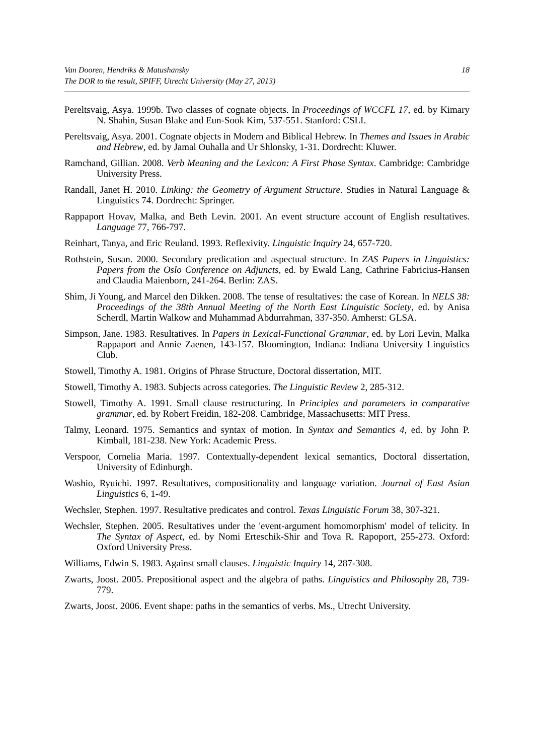Van Dooren, Hendriks & Matushansky
The DOR to the result, SPIFF, Utrecht University (May 27, 2013)
18
Pereltsvaig, Asya. 1999b. Two classes of cognate objects. In Proceedings of WCCFL 17, ed. by Kimary N. Shahin, Susan Blake and Eun-Sook Kim, 537-551. Stanford: CSLI.
Pereltsvaig, Asya. 2001. Cognate objects in Modern and Biblical Hebrew. In Themes and Issues in Arabic and Hebrew, ed. by Jamal Ouhalla and Ur Shlonsky, 1-31. Dordrecht: Kluwer.
Ramchand, Gillian. 2008. Verb Meaning and the Lexicon: A First Phase Syntax. Cambridge: Cambridge University Press.
Randall, Janet H. 2010. Linking: the Geometry of Argument Structure. Studies in Natural Language & Linguistics 74. Dordrecht: Springer.
Rappaport Hovav, Malka, and Beth Levin. 2001. An event structure account of English resultatives. Language 77, 766-797.
Reinhart, Tanya, and Eric Reuland. 1993. Reflexivity. Linguistic Inquiry 24, 657-720.
Rothstein, Susan. 2000. Secondary predication and aspectual structure. In ZAS Papers in Linguistics: Papers from the Oslo Conference on Adjuncts, ed. by Ewald Lang, Cathrine Fabricius-Hansen and Claudia Maienborn, 241-264. Berlin: ZAS.
Shim, Ji Young, and Marcel den Dikken. 2008. The tense of resultatives: the case of Korean. In NELS 38: Proceedings of the 38th Annual Meeting of the North East Linguistic Society, ed. by Anisa Scherdl, Martin Walkow and Muhammad Abdurrahman, 337-350. Amherst: GLSA.
Simpson, Jane. 1983. Resultatives. In Papers in Lexical-Functional Grammar, ed. by Lori Levin, Malka Rappaport and Annie Zaenen, 143-157. Bloomington, Indiana: Indiana University Linguistics Club.
Stowell, Timothy A. 1981. Origins of Phrase Structure, Doctoral dissertation, MIT.
Stowell, Timothy A. 1983. Subjects across categories. The Linguistic Review 2, 285-312.
Stowell, Timothy A. 1991. Small clause restructuring. In Principles and parameters in comparative grammar, ed. by Robert Freidin, 182-208. Cambridge, Massachusetts: MIT Press.
Talmy, Leonard. 1975. Semantics and syntax of motion. In Syntax and Semantics 4, ed. by John P. Kimball, 181-238. New York: Academic Press.
Verspoor, Cornelia Maria. 1997. Contextually-dependent lexical semantics, Doctoral dissertation, University of Edinburgh.
Washio, Ryuichi. 1997. Resultatives, compositionality and language variation. Journal of East Asian Linguistics 6, 1-49.
Wechsler, Stephen. 1997. Resultative predicates and control. Texas Linguistic Forum 38, 307-321.
Wechsler, Stephen. 2005. Resultatives under the 'event-argument homomorphism' model of telicity. In The Syntax of Aspect, ed. by Nomi Erteschik-Shir and Tova R. Rapoport, 255-273. Oxford: Oxford University Press.
Williams, Edwin S. 1983. Against small clauses. Linguistic Inquiry 14, 287-308.
Zwarts, Joost. 2005. Prepositional aspect and the algebra of paths. Linguistics and Philosophy 28, 739-779.
Zwarts, Joost. 2006. Event shape: paths in the semantics of verbs. Ms., Utrecht University.